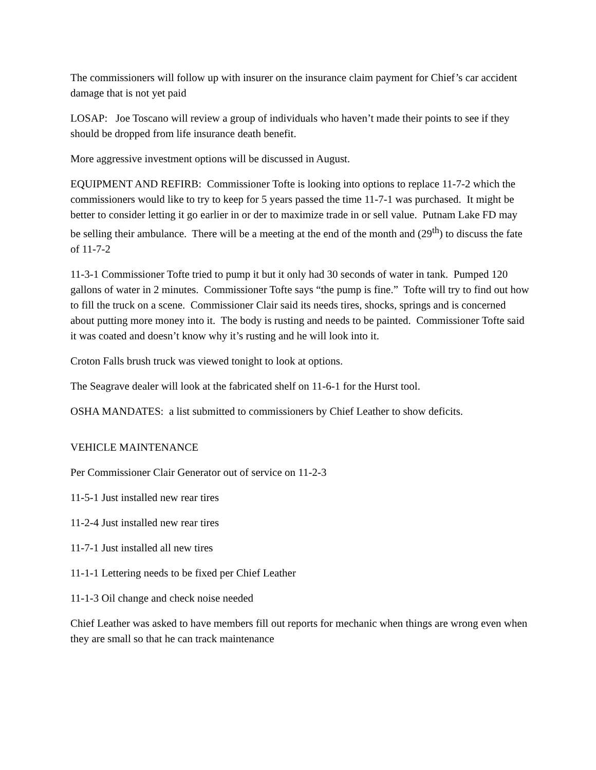The commissioners will follow up with insurer on the insurance claim payment for Chief’s car accident damage that is not yet paid
LOSAP: Joe Toscano will review a group of individuals who haven’t made their points to see if they should be dropped from life insurance death benefit.
More aggressive investment options will be discussed in August.
EQUIPMENT AND REFIRB: Commissioner Tofte is looking into options to replace 11-7-2 which the commissioners would like to try to keep for 5 years passed the time 11-7-1 was purchased. It might be better to consider letting it go earlier in or der to maximize trade in or sell value. Putnam Lake FD may be selling their ambulance. There will be a meeting at the end of the month and (29<sup>th</sup>) to discuss the fate of 11-7-2
11-3-1 Commissioner Tofte tried to pump it but it only had 30 seconds of water in tank. Pumped 120 gallons of water in 2 minutes. Commissioner Tofte says “the pump is fine.” Tofte will try to find out how to fill the truck on a scene. Commissioner Clair said its needs tires, shocks, springs and is concerned about putting more money into it. The body is rusting and needs to be painted. Commissioner Tofte said it was coated and doesn’t know why it’s rusting and he will look into it.
Croton Falls brush truck was viewed tonight to look at options.
The Seagrave dealer will look at the fabricated shelf on 11-6-1 for the Hurst tool.
OSHA MANDATES: a list submitted to commissioners by Chief Leather to show deficits.
VEHICLE MAINTENANCE
Per Commissioner Clair Generator out of service on 11-2-3
11-5-1 Just installed new rear tires
11-2-4 Just installed new rear tires
11-7-1 Just installed all new tires
11-1-1 Lettering needs to be fixed per Chief Leather
11-1-3 Oil change and check noise needed
Chief Leather was asked to have members fill out reports for mechanic when things are wrong even when they are small so that he can track maintenance